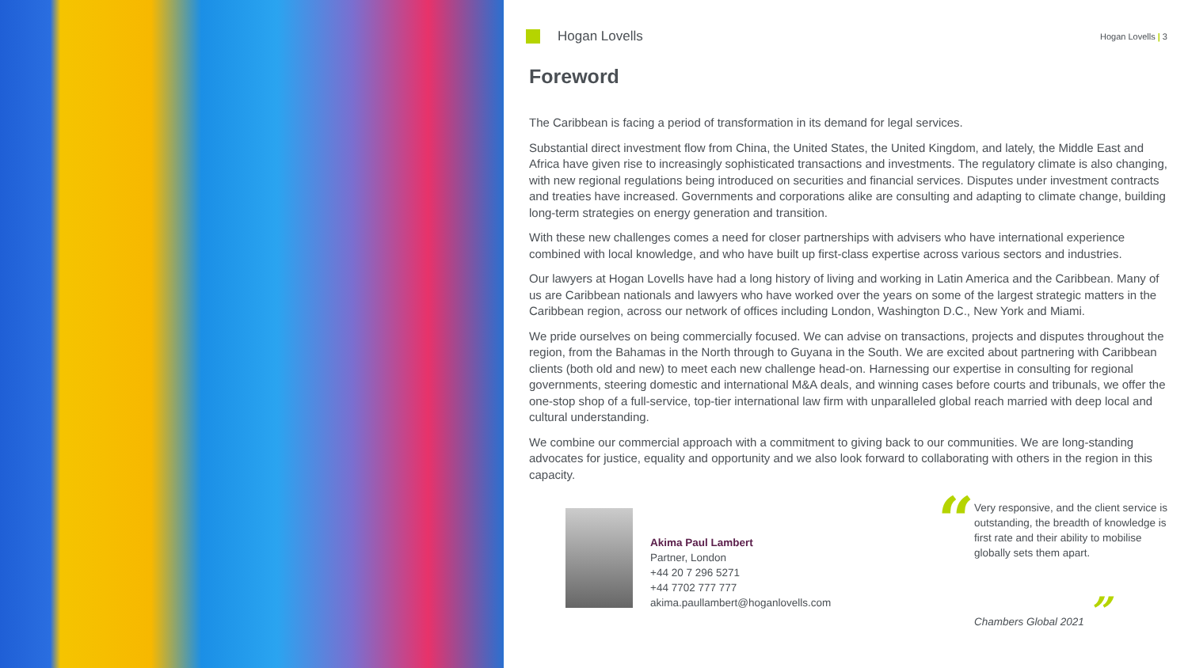Hogan Lovells
Hogan Lovells | 3
Foreword
The Caribbean is facing a period of transformation in its demand for legal services.
Substantial direct investment flow from China, the United States, the United Kingdom, and lately, the Middle East and Africa have given rise to increasingly sophisticated transactions and investments. The regulatory climate is also changing, with new regional regulations being introduced on securities and financial services. Disputes under investment contracts and treaties have increased. Governments and corporations alike are consulting and adapting to climate change, building long-term strategies on energy generation and transition.
With these new challenges comes a need for closer partnerships with advisers who have international experience combined with local knowledge, and who have built up first-class expertise across various sectors and industries.
Our lawyers at Hogan Lovells have had a long history of living and working in Latin America and the Caribbean. Many of us are Caribbean nationals and lawyers who have worked over the years on some of the largest strategic matters in the Caribbean region, across our network of offices including London, Washington D.C., New York and Miami.
We pride ourselves on being commercially focused. We can advise on transactions, projects and disputes throughout the region, from the Bahamas in the North through to Guyana in the South. We are excited about partnering with Caribbean clients (both old and new) to meet each new challenge head-on. Harnessing our expertise in consulting for regional governments, steering domestic and international M&A deals, and winning cases before courts and tribunals, we offer the one-stop shop of a full-service, top-tier international law firm with unparalleled global reach married with deep local and cultural understanding.
We combine our commercial approach with a commitment to giving back to our communities. We are long-standing advocates for justice, equality and opportunity and we also look forward to collaborating with others in the region in this capacity.
Akima Paul Lambert
Partner, London
+44 20 7 296 5271
+44 7702 777 777
akima.paullambert@hoganlovells.com
“
Very responsive, and the client service is outstanding, the breadth of knowledge is first rate and their ability to mobilise globally sets them apart.
Chambers Global 2021 ”